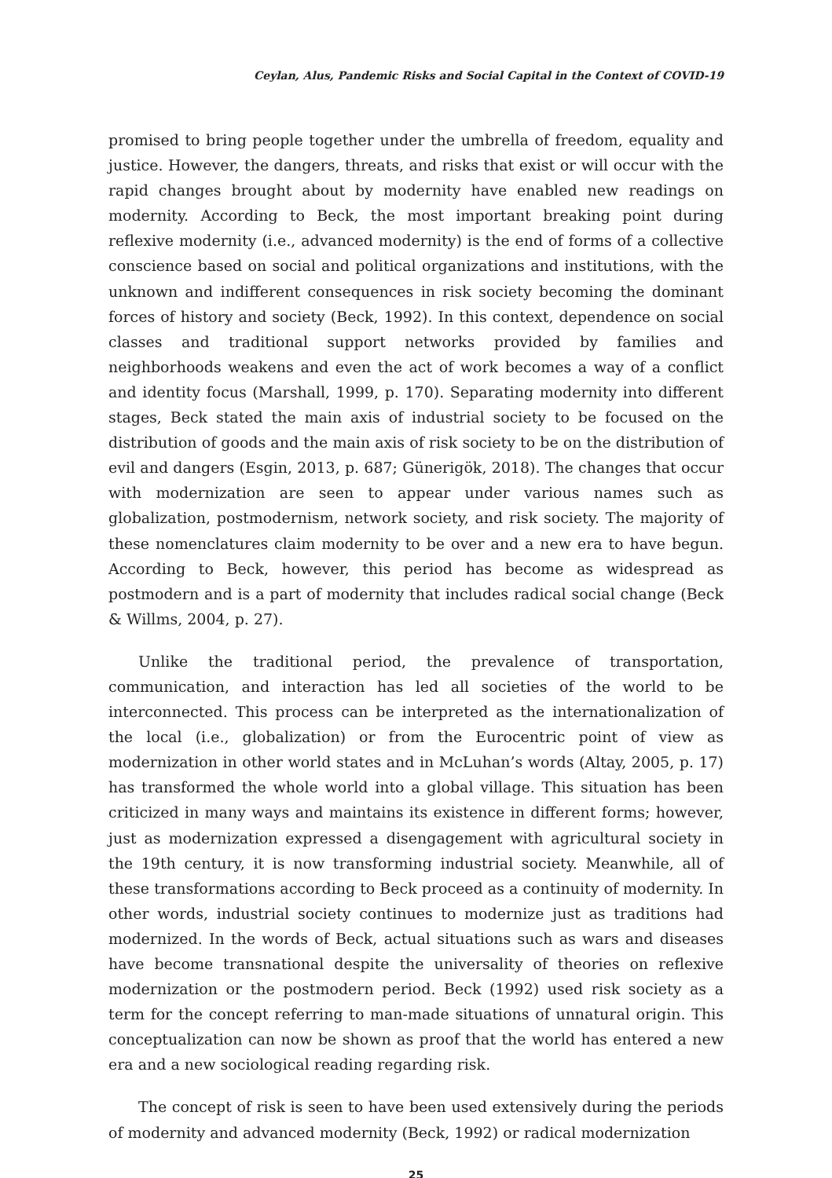Ceylan, Alus, Pandemic Risks and Social Capital in the Context of COVID-19
promised to bring people together under the umbrella of freedom, equality and justice. However, the dangers, threats, and risks that exist or will occur with the rapid changes brought about by modernity have enabled new readings on modernity. According to Beck, the most important breaking point during reflexive modernity (i.e., advanced modernity) is the end of forms of a collective conscience based on social and political organizations and institutions, with the unknown and indifferent consequences in risk society becoming the dominant forces of history and society (Beck, 1992). In this context, dependence on social classes and traditional support networks provided by families and neighborhoods weakens and even the act of work becomes a way of a conflict and identity focus (Marshall, 1999, p. 170). Separating modernity into different stages, Beck stated the main axis of industrial society to be focused on the distribution of goods and the main axis of risk society to be on the distribution of evil and dangers (Esgin, 2013, p. 687; Günerigök, 2018). The changes that occur with modernization are seen to appear under various names such as globalization, postmodernism, network society, and risk society. The majority of these nomenclatures claim modernity to be over and a new era to have begun. According to Beck, however, this period has become as widespread as postmodern and is a part of modernity that includes radical social change (Beck & Willms, 2004, p. 27).
Unlike the traditional period, the prevalence of transportation, communication, and interaction has led all societies of the world to be interconnected. This process can be interpreted as the internationalization of the local (i.e., globalization) or from the Eurocentric point of view as modernization in other world states and in McLuhan’s words (Altay, 2005, p. 17) has transformed the whole world into a global village. This situation has been criticized in many ways and maintains its existence in different forms; however, just as modernization expressed a disengagement with agricultural society in the 19th century, it is now transforming industrial society. Meanwhile, all of these transformations according to Beck proceed as a continuity of modernity. In other words, industrial society continues to modernize just as traditions had modernized. In the words of Beck, actual situations such as wars and diseases have become transnational despite the universality of theories on reflexive modernization or the postmodern period. Beck (1992) used risk society as a term for the concept referring to man-made situations of unnatural origin. This conceptualization can now be shown as proof that the world has entered a new era and a new sociological reading regarding risk.
The concept of risk is seen to have been used extensively during the periods of modernity and advanced modernity (Beck, 1992) or radical modernization
25